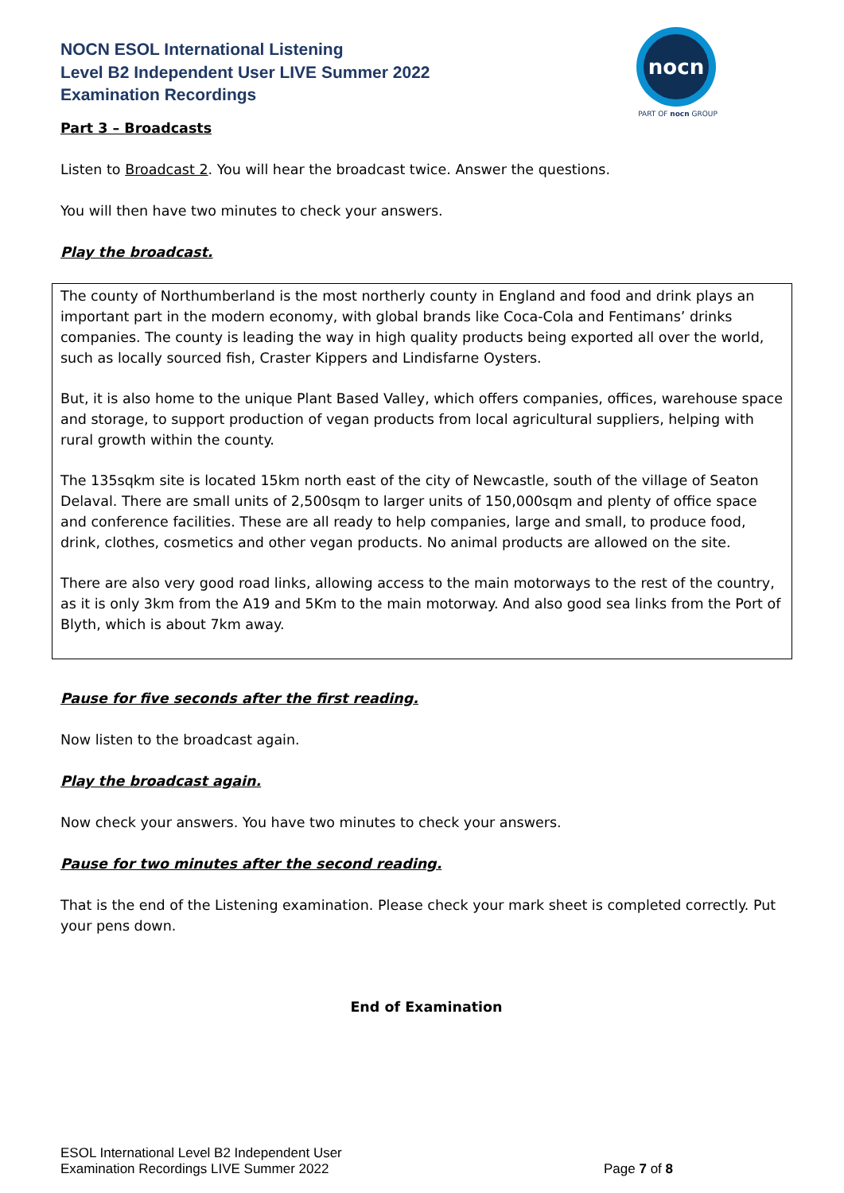NOCN ESOL International Listening
Level B2 Independent User LIVE Summer 2022
Examination Recordings
nocn
PART OF nocn GROUP
Part 3 – Broadcasts
Listen to Broadcast 2. You will hear the broadcast twice. Answer the questions.
You will then have two minutes to check your answers.
Play the broadcast.
The county of Northumberland is the most northerly county in England and food and drink plays an important part in the modern economy, with global brands like Coca-Cola and Fentimans’ drinks companies. The county is leading the way in high quality products being exported all over the world, such as locally sourced fish, Craster Kippers and Lindisfarne Oysters.
But, it is also home to the unique Plant Based Valley, which offers companies, offices, warehouse space and storage, to support production of vegan products from local agricultural suppliers, helping with rural growth within the county.
The 135sqkm site is located 15km north east of the city of Newcastle, south of the village of Seaton Delaval. There are small units of 2,500sqm to larger units of 150,000sqm and plenty of office space and conference facilities. These are all ready to help companies, large and small, to produce food, drink, clothes, cosmetics and other vegan products. No animal products are allowed on the site.
There are also very good road links, allowing access to the main motorways to the rest of the country, as it is only 3km from the A19 and 5Km to the main motorway. And also good sea links from the Port of Blyth, which is about 7km away.
Pause for five seconds after the first reading.
Now listen to the broadcast again.
Play the broadcast again.
Now check your answers. You have two minutes to check your answers.
Pause for two minutes after the second reading.
That is the end of the Listening examination. Please check your mark sheet is completed correctly. Put your pens down.
End of Examination
ESOL International Level B2 Independent User
Examination Recordings LIVE Summer 2022
Page 7 of 8